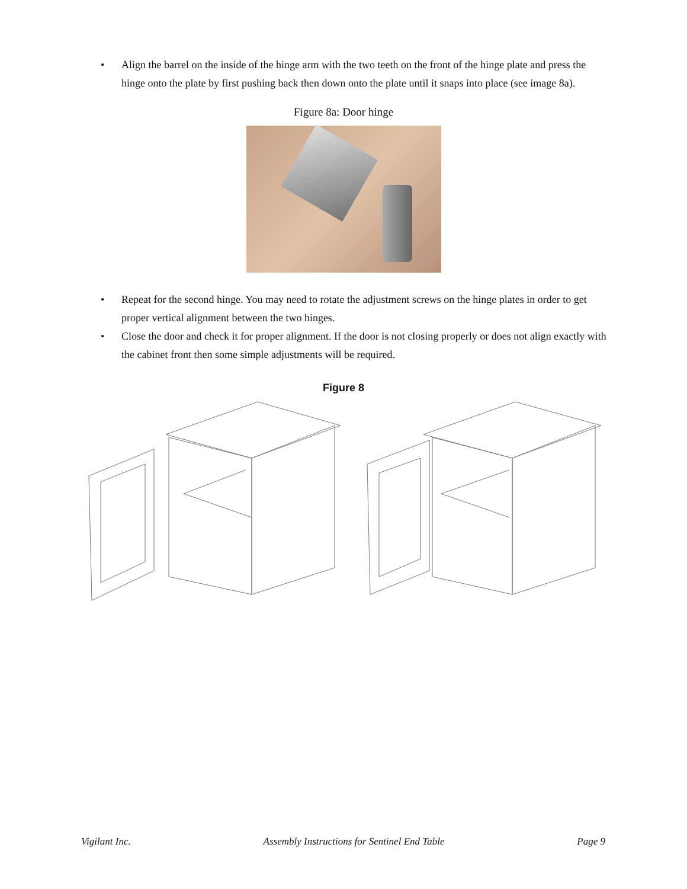• Align the barrel on the inside of the hinge arm with the two teeth on the front of the hinge plate and press the hinge onto the plate by first pushing back then down onto the plate until it snaps into place (see image 8a).
Figure 8a: Door hinge
• Repeat for the second hinge. You may need to rotate the adjustment screws on the hinge plates in order to get proper vertical alignment between the two hinges.
• Close the door and check it for proper alignment. If the door is not closing properly or does not align exactly with the cabinet front then some simple adjustments will be required.
Figure 8
Vigilant Inc. Assembly Instructions for Sentinel End Table Page 9